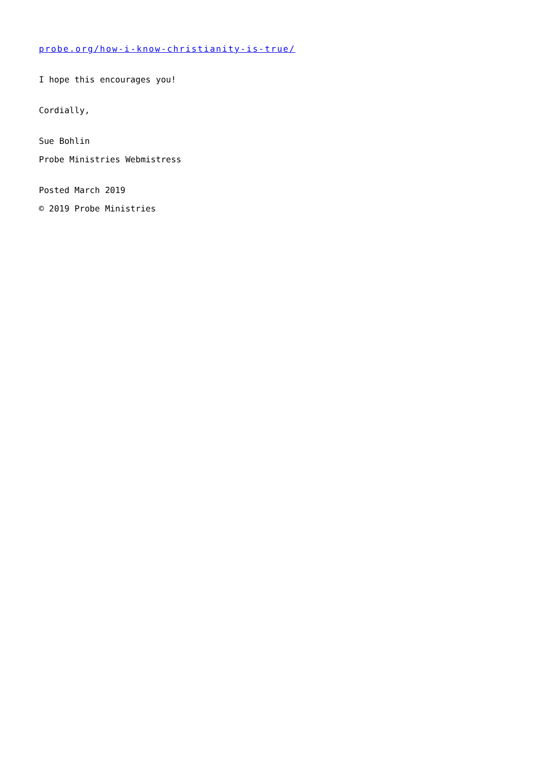probe.org/how-i-know-christianity-is-true/
I hope this encourages you!
Cordially,
Sue Bohlin
Probe Ministries Webmistress
Posted March 2019
© 2019 Probe Ministries